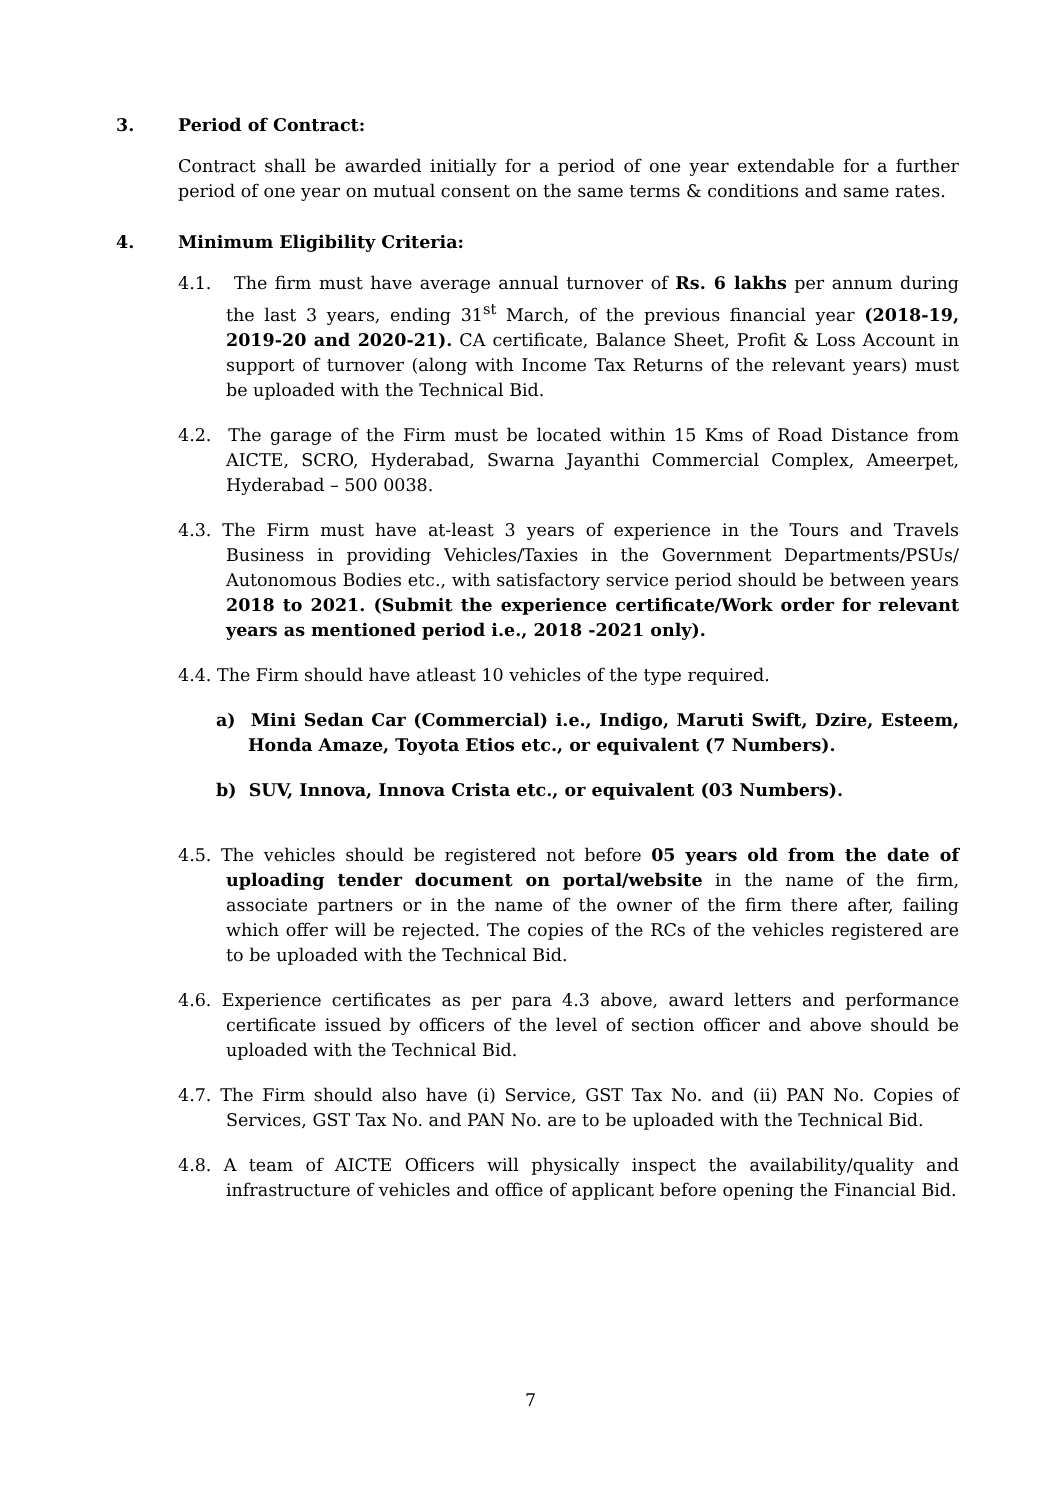3. Period of Contract:
Contract shall be awarded initially for a period of one year extendable for a further period of one year on mutual consent on the same terms & conditions and same rates.
4. Minimum Eligibility Criteria:
4.1. The firm must have average annual turnover of Rs. 6 lakhs per annum during the last 3 years, ending 31<sup>st</sup> March, of the previous financial year (2018-19, 2019-20 and 2020-21). CA certificate, Balance Sheet, Profit & Loss Account in support of turnover (along with Income Tax Returns of the relevant years) must be uploaded with the Technical Bid.
4.2. The garage of the Firm must be located within 15 Kms of Road Distance from AICTE, SCRO, Hyderabad, Swarna Jayanthi Commercial Complex, Ameerpet, Hyderabad – 500 0038.
4.3. The Firm must have at-least 3 years of experience in the Tours and Travels Business in providing Vehicles/Taxies in the Government Departments/PSUs/ Autonomous Bodies etc., with satisfactory service period should be between years 2018 to 2021. (Submit the experience certificate/Work order for relevant years as mentioned period i.e., 2018 -2021 only).
4.4. The Firm should have atleast 10 vehicles of the type required.
a) Mini Sedan Car (Commercial) i.e., Indigo, Maruti Swift, Dzire, Esteem, Honda Amaze, Toyota Etios etc., or equivalent (7 Numbers).
b) SUV, Innova, Innova Crista etc., or equivalent (03 Numbers).
4.5. The vehicles should be registered not before 05 years old from the date of uploading tender document on portal/website in the name of the firm, associate partners or in the name of the owner of the firm there after, failing which offer will be rejected. The copies of the RCs of the vehicles registered are to be uploaded with the Technical Bid.
4.6. Experience certificates as per para 4.3 above, award letters and performance certificate issued by officers of the level of section officer and above should be uploaded with the Technical Bid.
4.7. The Firm should also have (i) Service, GST Tax No. and (ii) PAN No. Copies of Services, GST Tax No. and PAN No. are to be uploaded with the Technical Bid.
4.8. A team of AICTE Officers will physically inspect the availability/quality and infrastructure of vehicles and office of applicant before opening the Financial Bid.
7